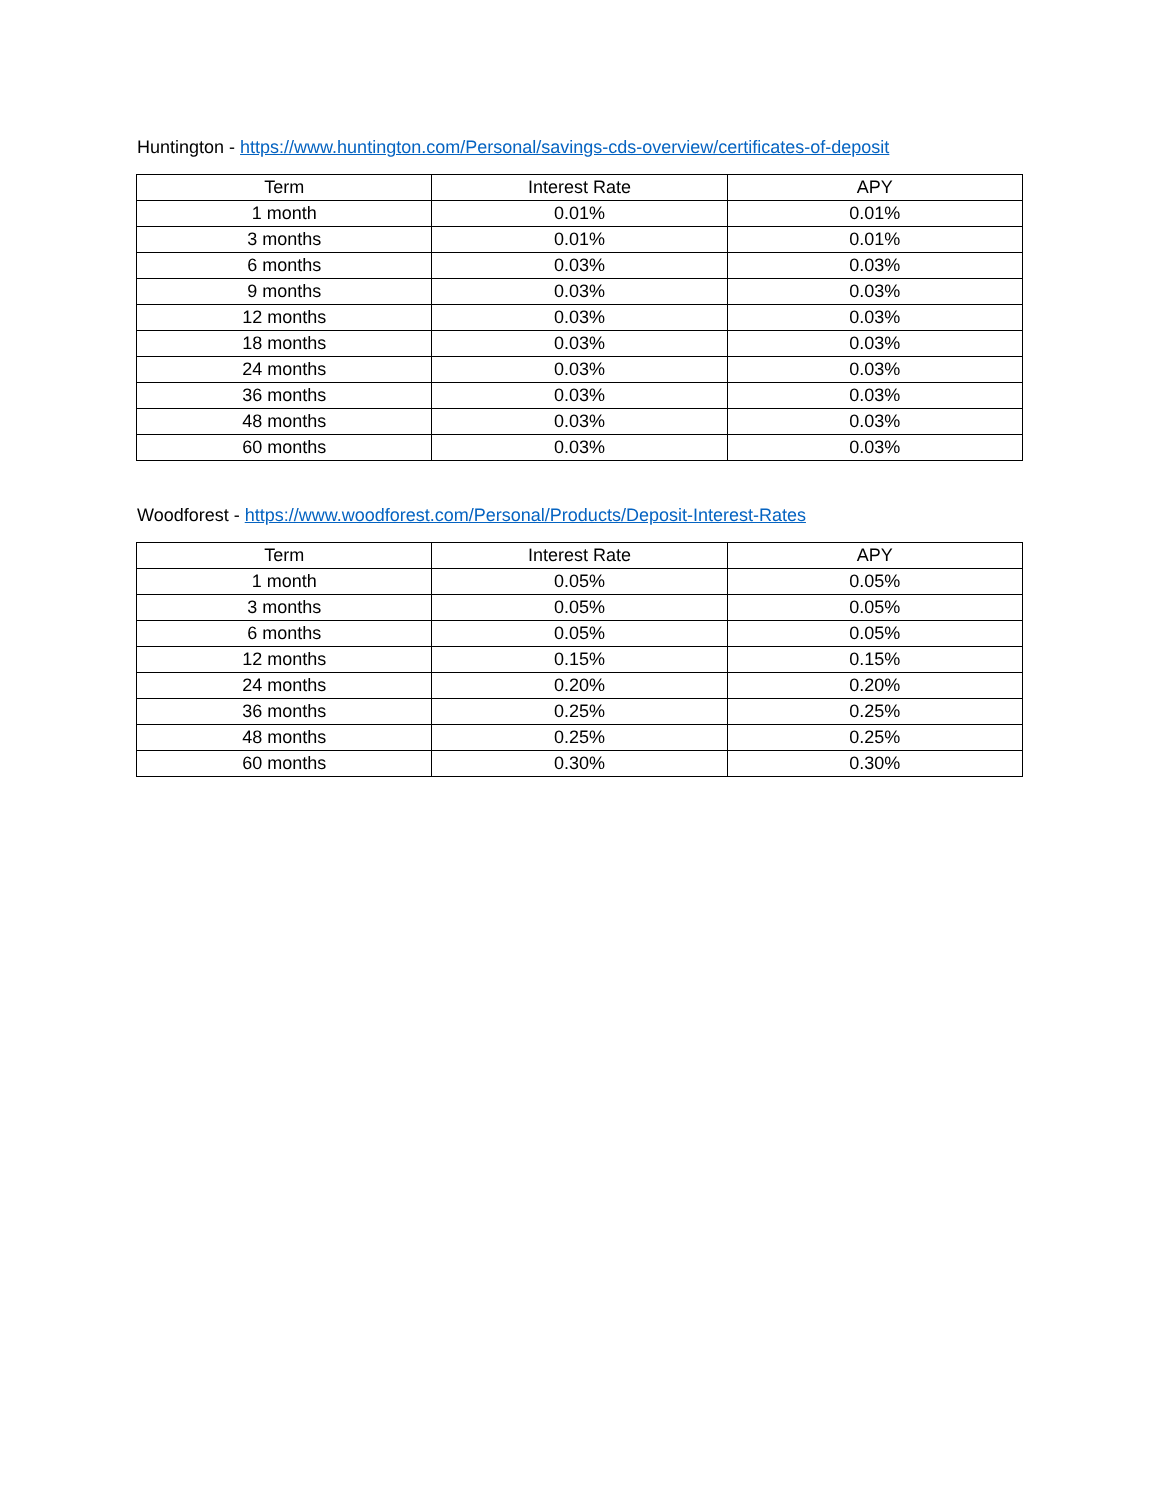Huntington - https://www.huntington.com/Personal/savings-cds-overview/certificates-of-deposit
| Term | Interest Rate | APY |
| --- | --- | --- |
| 1 month | 0.01% | 0.01% |
| 3 months | 0.01% | 0.01% |
| 6 months | 0.03% | 0.03% |
| 9 months | 0.03% | 0.03% |
| 12 months | 0.03% | 0.03% |
| 18 months | 0.03% | 0.03% |
| 24 months | 0.03% | 0.03% |
| 36 months | 0.03% | 0.03% |
| 48 months | 0.03% | 0.03% |
| 60 months | 0.03% | 0.03% |
Woodforest - https://www.woodforest.com/Personal/Products/Deposit-Interest-Rates
| Term | Interest Rate | APY |
| --- | --- | --- |
| 1 month | 0.05% | 0.05% |
| 3 months | 0.05% | 0.05% |
| 6 months | 0.05% | 0.05% |
| 12 months | 0.15% | 0.15% |
| 24 months | 0.20% | 0.20% |
| 36 months | 0.25% | 0.25% |
| 48 months | 0.25% | 0.25% |
| 60 months | 0.30% | 0.30% |